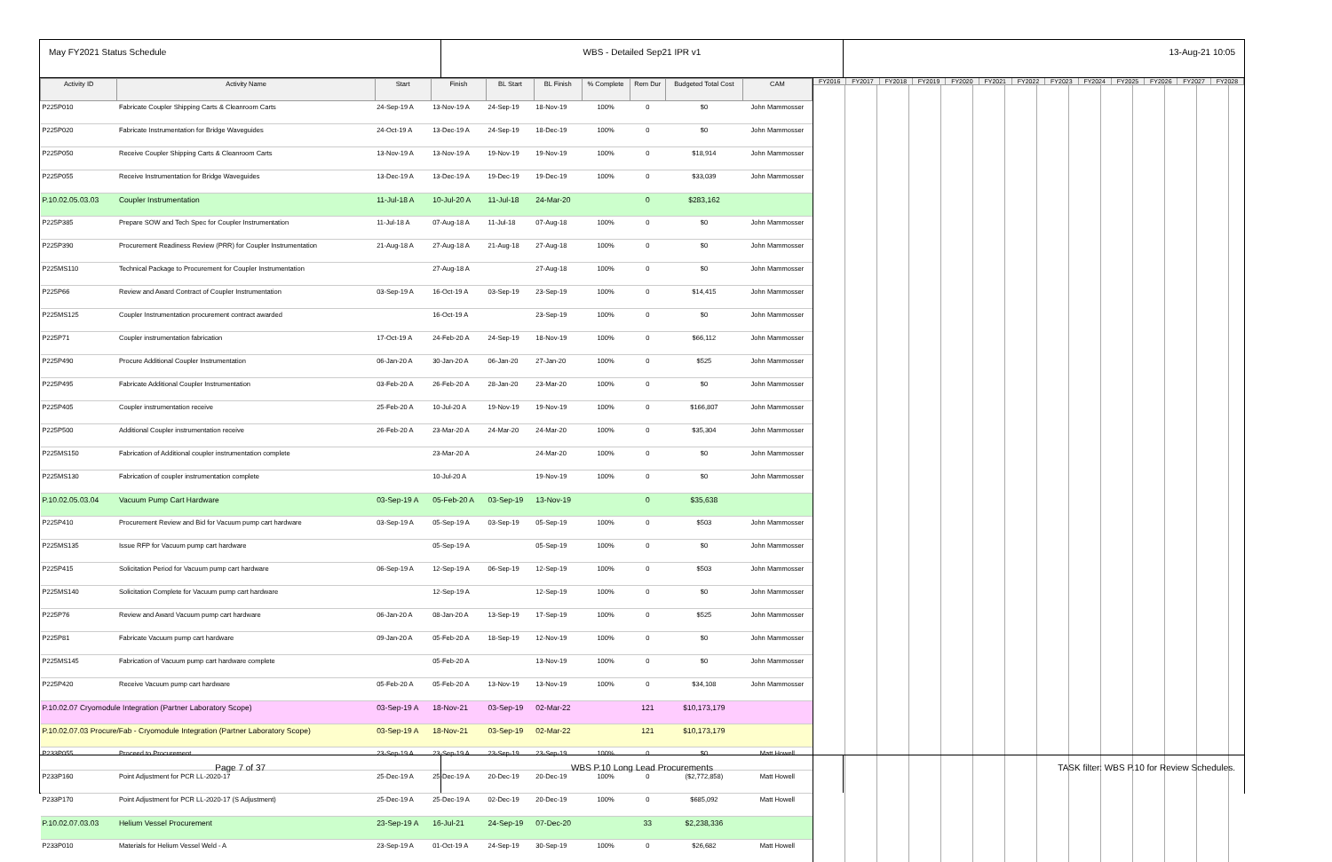May FY2021 Status Schedule WBS - Detailed Sep21 IPR v1 13-Aug-21 10:05
| Activity ID | Activity Name | Start | Finish | BL Start | BL Finish | % Complete | Rem Dur | Budgeted Total Cost | CAM |
| --- | --- | --- | --- | --- | --- | --- | --- | --- | --- |
| P225P010 | Fabricate Coupler Shipping Carts & Cleanroom Carts | 24-Sep-19 A | 13-Nov-19 A | 24-Sep-19 | 18-Nov-19 | 100% | 0 | $0 | John Mammosser |
| P225P020 | Fabricate Instrumentation for Bridge Waveguides | 24-Oct-19 A | 13-Dec-19 A | 24-Sep-19 | 18-Dec-19 | 100% | 0 | $0 | John Mammosser |
| P225P050 | Receive Coupler Shipping Carts & Cleanroom Carts | 13-Nov-19 A | 13-Nov-19 A | 19-Nov-19 | 19-Nov-19 | 100% | 0 | $18,914 | John Mammosser |
| P225P055 | Receive Instrumentation for Bridge Waveguides | 13-Dec-19 A | 13-Dec-19 A | 19-Dec-19 | 19-Dec-19 | 100% | 0 | $33,039 | John Mammosser |
| P.10.02.05.03.03 | Coupler Instrumentation | 11-Jul-18 A | 10-Jul-20 A | 11-Jul-18 | 24-Mar-20 | | 0 | $283,162 | |
| P225P385 | Prepare SOW and Tech Spec for Coupler Instrumentation | 11-Jul-18 A | 07-Aug-18 A | 11-Jul-18 | 07-Aug-18 | 100% | 0 | $0 | John Mammosser |
| P225P390 | Procurement Readiness Review (PRR) for Coupler Instrumentation | 21-Aug-18 A | 27-Aug-18 A | 21-Aug-18 | 27-Aug-18 | 100% | 0 | $0 | John Mammosser |
| P225MS110 | Technical Package to Procurement for Coupler Instrumentation | | 27-Aug-18 A | | 27-Aug-18 | 100% | 0 | $0 | John Mammosser |
| P225P66 | Review and Award Contract of Coupler Instrumentation | 03-Sep-19 A | 16-Oct-19 A | 03-Sep-19 | 23-Sep-19 | 100% | 0 | $14,415 | John Mammosser |
| P225MS125 | Coupler Instrumentation procurement contract awarded | | 16-Oct-19 A | | 23-Sep-19 | 100% | 0 | $0 | John Mammosser |
| P225P71 | Coupler instrumentation fabrication | 17-Oct-19 A | 24-Feb-20 A | 24-Sep-19 | 18-Nov-19 | 100% | 0 | $66,112 | John Mammosser |
| P225P490 | Procure Additional Coupler Instrumentation | 06-Jan-20 A | 30-Jan-20 A | 06-Jan-20 | 27-Jan-20 | 100% | 0 | $525 | John Mammosser |
| P225P495 | Fabricate Additional Coupler Instrumentation | 03-Feb-20 A | 26-Feb-20 A | 28-Jan-20 | 23-Mar-20 | 100% | 0 | $0 | John Mammosser |
| P225P405 | Coupler instrumentation receive | 25-Feb-20 A | 10-Jul-20 A | 19-Nov-19 | 19-Nov-19 | 100% | 0 | $166,807 | John Mammosser |
| P225P500 | Additional Coupler instrumentation receive | 26-Feb-20 A | 23-Mar-20 A | 24-Mar-20 | 24-Mar-20 | 100% | 0 | $35,304 | John Mammosser |
| P225MS150 | Fabrication of Additional coupler instrumentation complete | | 23-Mar-20 A | | 24-Mar-20 | 100% | 0 | $0 | John Mammosser |
| P225MS130 | Fabrication of coupler instrumentation complete | | 10-Jul-20 A | | 19-Nov-19 | 100% | 0 | $0 | John Mammosser |
| P.10.02.05.03.04 | Vacuum Pump Cart Hardware | 03-Sep-19 A | 05-Feb-20 A | 03-Sep-19 | 13-Nov-19 | | 0 | $35,638 | |
| P225P410 | Procurement Review and Bid for Vacuum pump cart hardware | 03-Sep-19 A | 05-Sep-19 A | 03-Sep-19 | 05-Sep-19 | 100% | 0 | $503 | John Mammosser |
| P225MS135 | Issue RFP for Vacuum pump cart hardware | | 05-Sep-19 A | | 05-Sep-19 | 100% | 0 | $0 | John Mammosser |
| P225P415 | Solicitation Period for Vacuum pump cart hardware | 06-Sep-19 A | 12-Sep-19 A | 06-Sep-19 | 12-Sep-19 | 100% | 0 | $503 | John Mammosser |
| P225MS140 | Solicitation Complete for Vacuum pump cart hardware | | 12-Sep-19 A | | 12-Sep-19 | 100% | 0 | $0 | John Mammosser |
| P225P76 | Review and Award Vacuum pump cart hardware | 06-Jan-20 A | 08-Jan-20 A | 13-Sep-19 | 17-Sep-19 | 100% | 0 | $525 | John Mammosser |
| P225P81 | Fabricate Vacuum pump cart hardware | 09-Jan-20 A | 05-Feb-20 A | 18-Sep-19 | 12-Nov-19 | 100% | 0 | $0 | John Mammosser |
| P225MS145 | Fabrication of Vacuum pump cart hardware complete | | 05-Feb-20 A | | 13-Nov-19 | 100% | 0 | $0 | John Mammosser |
| P225P420 | Receive Vacuum pump cart hardware | 05-Feb-20 A | 05-Feb-20 A | 13-Nov-19 | 13-Nov-19 | 100% | 0 | $34,108 | John Mammosser |
| P.10.02.07 Cryomodule Integration (Partner Laboratory Scope) | | 03-Sep-19 A | 18-Nov-21 | 03-Sep-19 | 02-Mar-22 | | 121 | $10,173,179 | |
| P.10.02.07.03 Procure/Fab - Cryomodule Integration (Partner Laboratory Scope) | | 03-Sep-19 A | 18-Nov-21 | 03-Sep-19 | 02-Mar-22 | | 121 | $10,173,179 | |
| P233P055 | Proceed to Procurement | 23-Sep-19 A | 23-Sep-19 A | 23-Sep-19 | 23-Sep-19 | 100% | 0 | $0 | Matt Howell |
| P233P160 | Point Adjustment for PCR LL-2020-17 | 25-Dec-19 A | 25-Dec-19 A | 20-Dec-19 | 20-Dec-19 | 100% | 0 | ($2,772,858) | Matt Howell |
| P233P170 | Point Adjustment for PCR LL-2020-17 (S Adjustment) | 25-Dec-19 A | 25-Dec-19 A | 02-Dec-19 | 20-Dec-19 | 100% | 0 | $685,092 | Matt Howell |
| P.10.02.07.03.03 | Helium Vessel Procurement | 23-Sep-19 A | 16-Jul-21 | 24-Sep-19 | 07-Dec-20 | | 33 | $2,238,336 | |
| P233P010 | Materials for Helium Vessel Weld - A | 23-Sep-19 A | 01-Oct-19 A | 24-Sep-19 | 30-Sep-19 | 100% | 0 | $26,682 | Matt Howell |
FY2016 FY2017 FY2018 FY2019 FY2020 FY2021 FY2022 FY2023 FY2024 FY2025 FY2026 FY2027 FY2028
Page 7 of 37 WBS P.10 Long Lead Procurements
TASK filter: WBS P.10 for Review Schedules.